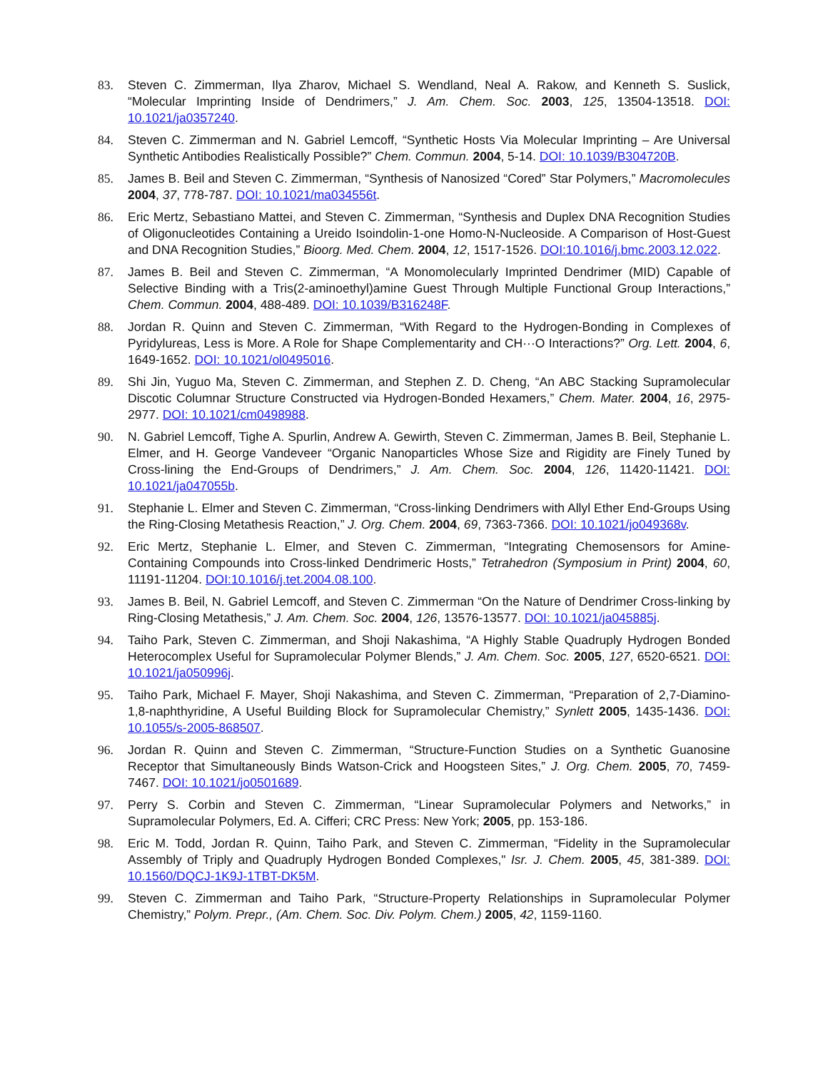83. Steven C. Zimmerman, Ilya Zharov, Michael S. Wendland, Neal A. Rakow, and Kenneth S. Suslick, “Molecular Imprinting Inside of Dendrimers,” J. Am. Chem. Soc. 2003, 125, 13504-13518. DOI: 10.1021/ja0357240.
84. Steven C. Zimmerman and N. Gabriel Lemcoff, “Synthetic Hosts Via Molecular Imprinting – Are Universal Synthetic Antibodies Realistically Possible?” Chem. Commun. 2004, 5-14. DOI: 10.1039/B304720B.
85. James B. Beil and Steven C. Zimmerman, “Synthesis of Nanosized “Cored” Star Polymers,” Macromolecules 2004, 37, 778-787. DOI: 10.1021/ma034556t.
86. Eric Mertz, Sebastiano Mattei, and Steven C. Zimmerman, “Synthesis and Duplex DNA Recognition Studies of Oligonucleotides Containing a Ureido Isoindolin-1-one Homo-N-Nucleoside. A Comparison of Host-Guest and DNA Recognition Studies,” Bioorg. Med. Chem. 2004, 12, 1517-1526. DOI:10.1016/j.bmc.2003.12.022.
87. James B. Beil and Steven C. Zimmerman, “A Monomolecularly Imprinted Dendrimer (MID) Capable of Selective Binding with a Tris(2-aminoethyl)amine Guest Through Multiple Functional Group Interactions,” Chem. Commun. 2004, 488-489. DOI: 10.1039/B316248F.
88. Jordan R. Quinn and Steven C. Zimmerman, “With Regard to the Hydrogen-Bonding in Complexes of Pyridylureas, Less is More. A Role for Shape Complementarity and CH···O Interactions?” Org. Lett. 2004, 6, 1649-1652. DOI: 10.1021/ol0495016.
89. Shi Jin, Yuguo Ma, Steven C. Zimmerman, and Stephen Z. D. Cheng, “An ABC Stacking Supramolecular Discotic Columnar Structure Constructed via Hydrogen-Bonded Hexamers,” Chem. Mater. 2004, 16, 2975-2977. DOI: 10.1021/cm0498988.
90. N. Gabriel Lemcoff, Tighe A. Spurlin, Andrew A. Gewirth, Steven C. Zimmerman, James B. Beil, Stephanie L. Elmer, and H. George Vandeveer “Organic Nanoparticles Whose Size and Rigidity are Finely Tuned by Cross-lining the End-Groups of Dendrimers,” J. Am. Chem. Soc. 2004, 126, 11420-11421. DOI: 10.1021/ja047055b.
91. Stephanie L. Elmer and Steven C. Zimmerman, “Cross-linking Dendrimers with Allyl Ether End-Groups Using the Ring-Closing Metathesis Reaction,” J. Org. Chem. 2004, 69, 7363-7366. DOI: 10.1021/jo049368v.
92. Eric Mertz, Stephanie L. Elmer, and Steven C. Zimmerman, “Integrating Chemosensors for Amine-Containing Compounds into Cross-linked Dendrimeric Hosts,” Tetrahedron (Symposium in Print) 2004, 60, 11191-11204. DOI:10.1016/j.tet.2004.08.100.
93. James B. Beil, N. Gabriel Lemcoff, and Steven C. Zimmerman “On the Nature of Dendrimer Cross-linking by Ring-Closing Metathesis,” J. Am. Chem. Soc. 2004, 126, 13576-13577. DOI: 10.1021/ja045885j.
94. Taiho Park, Steven C. Zimmerman, and Shoji Nakashima, “A Highly Stable Quadruply Hydrogen Bonded Heterocomplex Useful for Supramolecular Polymer Blends,” J. Am. Chem. Soc. 2005, 127, 6520-6521. DOI: 10.1021/ja050996j.
95. Taiho Park, Michael F. Mayer, Shoji Nakashima, and Steven C. Zimmerman, “Preparation of 2,7-Diamino-1,8-naphthyridine, A Useful Building Block for Supramolecular Chemistry,” Synlett 2005, 1435-1436. DOI: 10.1055/s-2005-868507.
96. Jordan R. Quinn and Steven C. Zimmerman, “Structure-Function Studies on a Synthetic Guanosine Receptor that Simultaneously Binds Watson-Crick and Hoogsteen Sites,” J. Org. Chem. 2005, 70, 7459-7467. DOI: 10.1021/jo0501689.
97. Perry S. Corbin and Steven C. Zimmerman, “Linear Supramolecular Polymers and Networks,” in Supramolecular Polymers, Ed. A. Cifferi; CRC Press: New York; 2005, pp. 153-186.
98. Eric M. Todd, Jordan R. Quinn, Taiho Park, and Steven C. Zimmerman, “Fidelity in the Supramolecular Assembly of Triply and Quadruply Hydrogen Bonded Complexes," Isr. J. Chem. 2005, 45, 381-389. DOI: 10.1560/DQCJ-1K9J-1TBT-DK5M.
99. Steven C. Zimmerman and Taiho Park, “Structure-Property Relationships in Supramolecular Polymer Chemistry,” Polym. Prepr., (Am. Chem. Soc. Div. Polym. Chem.) 2005, 42, 1159-1160.